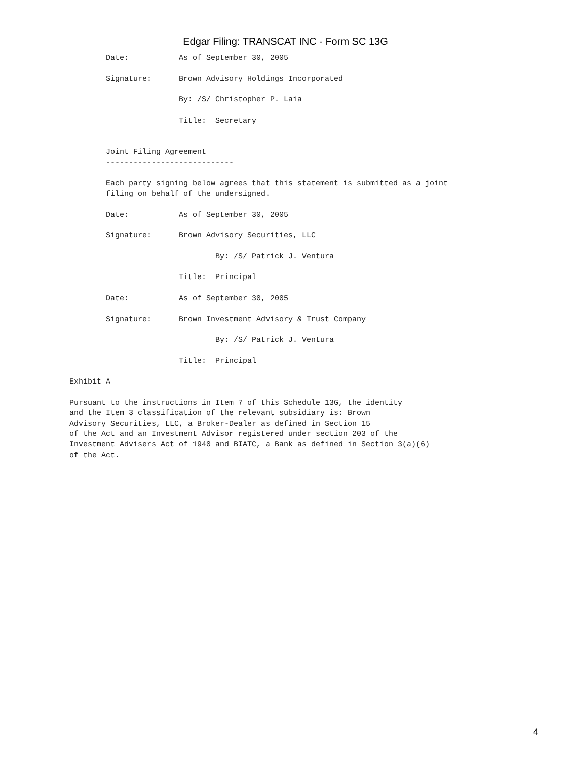Edgar Filing: TRANSCAT INC - Form SC 13G
        Date:           As of September 30, 2005

        Signature:      Brown Advisory Holdings Incorporated

                        By: /S/ Christopher P. Laia

                        Title:  Secretary


        Joint Filing Agreement
        ----------------------------

        Each party signing below agrees that this statement is submitted as a joint
        filing on behalf of the undersigned.

        Date:           As of September 30, 2005

        Signature:      Brown Advisory Securities, LLC

                                By: /S/ Patrick J. Ventura

                        Title:  Principal

        Date:           As of September 30, 2005

        Signature:      Brown Investment Advisory & Trust Company

                                By: /S/ Patrick J. Ventura

                        Title:  Principal

Exhibit A

Pursuant to the instructions in Item 7 of this Schedule 13G, the identity
and the Item 3 classification of the relevant subsidiary is: Brown
Advisory Securities, LLC, a Broker-Dealer as defined in Section 15
of the Act and an Investment Advisor registered under section 203 of the
Investment Advisers Act of 1940 and BIATC, a Bank as defined in Section 3(a)(6)
of the Act.
4